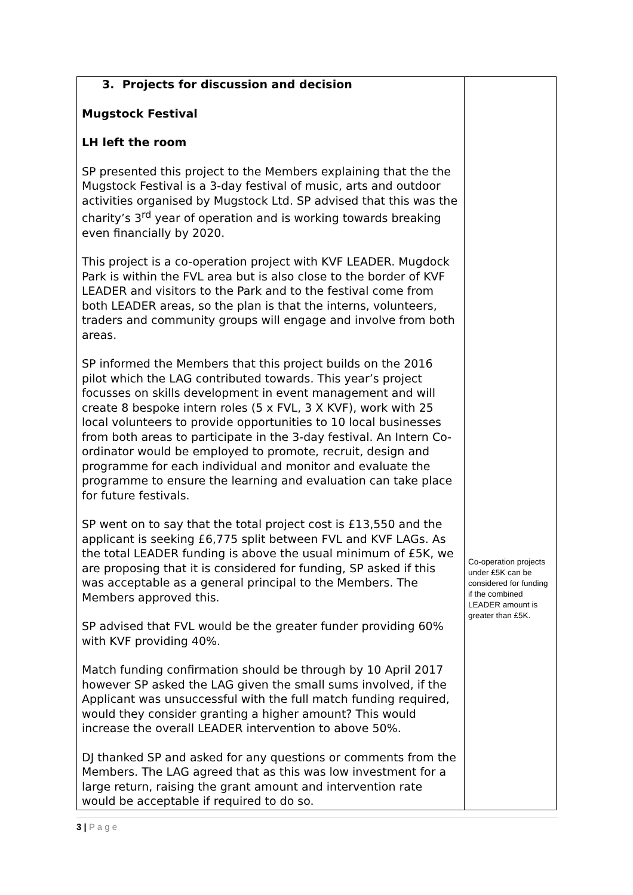| 3. Projects for discussion and decision Mugstock Festival LH left the room SP presented this project to the Members explaining that the the Mugstock Festival is a 3-day festival of music, arts and outdoor activities organised by Mugstock Ltd. SP advised that this was the charity’s 3<sup>rd</sup> year of operation and is working towards breaking even financially by 2020. This project is a co-operation project with KVF LEADER. Mugdock Park is within the FVL area but is also close to the border of KVF LEADER and visitors to the Park and to the festival come from both LEADER areas, so the plan is that the interns, volunteers, traders and community groups will engage and involve from both areas. SP informed the Members that this project builds on the 2016 pilot which the LAG contributed towards. This year’s project focusses on skills development in event management and will create 8 bespoke intern roles (5 x FVL, 3 X KVF), work with 25 local volunteers to provide opportunities to 10 local businesses from both areas to participate in the 3-day festival. An Intern Co-ordinator would be employed to promote, recruit, design and programme for each individual and monitor and evaluate the programme to ensure the learning and evaluation can take place for future festivals. SP went on to say that the total project cost is £13,550 and the applicant is seeking £6,775 split between FVL and KVF LAGs. As the total LEADER funding is above the usual minimum of £5K, we are proposing that it is considered for funding, SP asked if this was acceptable as a general principal to the Members. The Members approved this. SP advised that FVL would be the greater funder providing 60% with KVF providing 40%. Match funding confirmation should be through by 10 April 2017 however SP asked the LAG given the small sums involved, if the Applicant was unsuccessful with the full match funding required, would they consider granting a higher amount? This would increase the overall LEADER intervention to above 50%. DJ thanked SP and asked for any questions or comments from the Members. The LAG agreed that as this was low investment for a large return, raising the grant amount and intervention rate would be acceptable if required to do so. | Co-operation projects under £5K can be considered for funding if the combined LEADER amount is greater than £5K. |
3 | P a g e